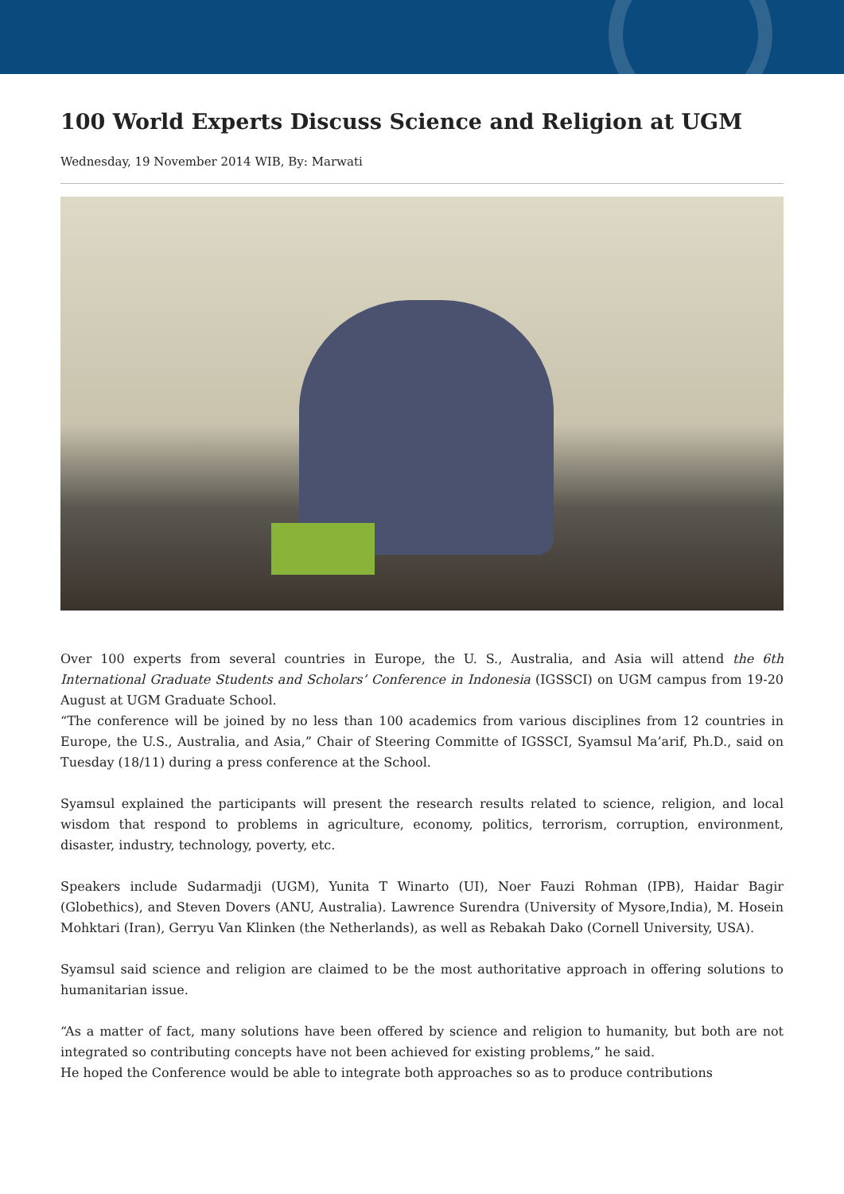100 World Experts Discuss Science and Religion at UGM
Wednesday, 19 November 2014 WIB, By: Marwati
Over 100 experts from several countries in Europe, the U. S., Australia, and Asia will attend the 6th International Graduate Students and Scholars’ Conference in Indonesia (IGSSCI) on UGM campus from 19-20 August at UGM Graduate School.
“The conference will be joined by no less than 100 academics from various disciplines from 12 countries in Europe, the U.S., Australia, and Asia,” Chair of Steering Committe of IGSSCI, Syamsul Ma’arif, Ph.D., said on Tuesday (18/11) during a press conference at the School.
Syamsul explained the participants will present the research results related to science, religion, and local wisdom that respond to problems in agriculture, economy, politics, terrorism, corruption, environment, disaster, industry, technology, poverty, etc.
Speakers include Sudarmadji (UGM), Yunita T Winarto (UI), Noer Fauzi Rohman (IPB), Haidar Bagir (Globethics), and Steven Dovers (ANU, Australia). Lawrence Surendra (University of Mysore,India), M. Hosein Mohktari (Iran), Gerryu Van Klinken (the Netherlands), as well as Rebakah Dako (Cornell University, USA).
Syamsul said science and religion are claimed to be the most authoritative approach in offering solutions to humanitarian issue.
“As a matter of fact, many solutions have been offered by science and religion to humanity, but both are not integrated so contributing concepts have not been achieved for existing problems,” he said.
He hoped the Conference would be able to integrate both approaches so as to produce contributions